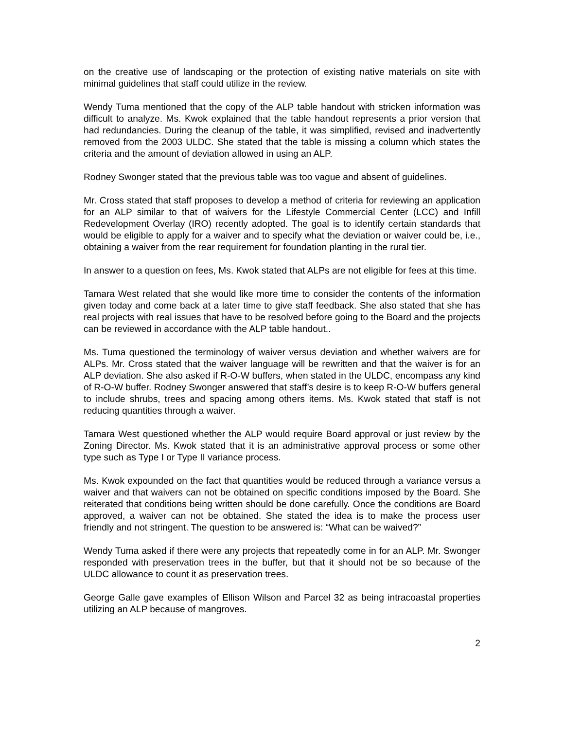on the creative use of landscaping or the protection of existing native materials on site with minimal guidelines that staff could utilize in the review.
Wendy Tuma mentioned that the copy of the ALP table handout with stricken information was difficult to analyze. Ms. Kwok explained that the table handout represents a prior version that had redundancies. During the cleanup of the table, it was simplified, revised and inadvertently removed from the 2003 ULDC. She stated that the table is missing a column which states the criteria and the amount of deviation allowed in using an ALP.
Rodney Swonger stated that the previous table was too vague and absent of guidelines.
Mr. Cross stated that staff proposes to develop a method of criteria for reviewing an application for an ALP similar to that of waivers for the Lifestyle Commercial Center (LCC) and Infill Redevelopment Overlay (IRO) recently adopted. The goal is to identify certain standards that would be eligible to apply for a waiver and to specify what the deviation or waiver could be, i.e., obtaining a waiver from the rear requirement for foundation planting in the rural tier.
In answer to a question on fees, Ms. Kwok stated that ALPs are not eligible for fees at this time.
Tamara West related that she would like more time to consider the contents of the information given today and come back at a later time to give staff feedback. She also stated that she has real projects with real issues that have to be resolved before going to the Board and the projects can be reviewed in accordance with the ALP table handout..
Ms. Tuma questioned the terminology of waiver versus deviation and whether waivers are for ALPs. Mr. Cross stated that the waiver language will be rewritten and that the waiver is for an ALP deviation. She also asked if R-O-W buffers, when stated in the ULDC, encompass any kind of R-O-W buffer. Rodney Swonger answered that staff’s desire is to keep R-O-W buffers general to include shrubs, trees and spacing among others items. Ms. Kwok stated that staff is not reducing quantities through a waiver.
Tamara West questioned whether the ALP would require Board approval or just review by the Zoning Director. Ms. Kwok stated that it is an administrative approval process or some other type such as Type I or Type II variance process.
Ms. Kwok expounded on the fact that quantities would be reduced through a variance versus a waiver and that waivers can not be obtained on specific conditions imposed by the Board. She reiterated that conditions being written should be done carefully. Once the conditions are Board approved, a waiver can not be obtained. She stated the idea is to make the process user friendly and not stringent. The question to be answered is: “What can be waived?”
Wendy Tuma asked if there were any projects that repeatedly come in for an ALP. Mr. Swonger responded with preservation trees in the buffer, but that it should not be so because of the ULDC allowance to count it as preservation trees.
George Galle gave examples of Ellison Wilson and Parcel 32 as being intracoastal properties utilizing an ALP because of mangroves.
2